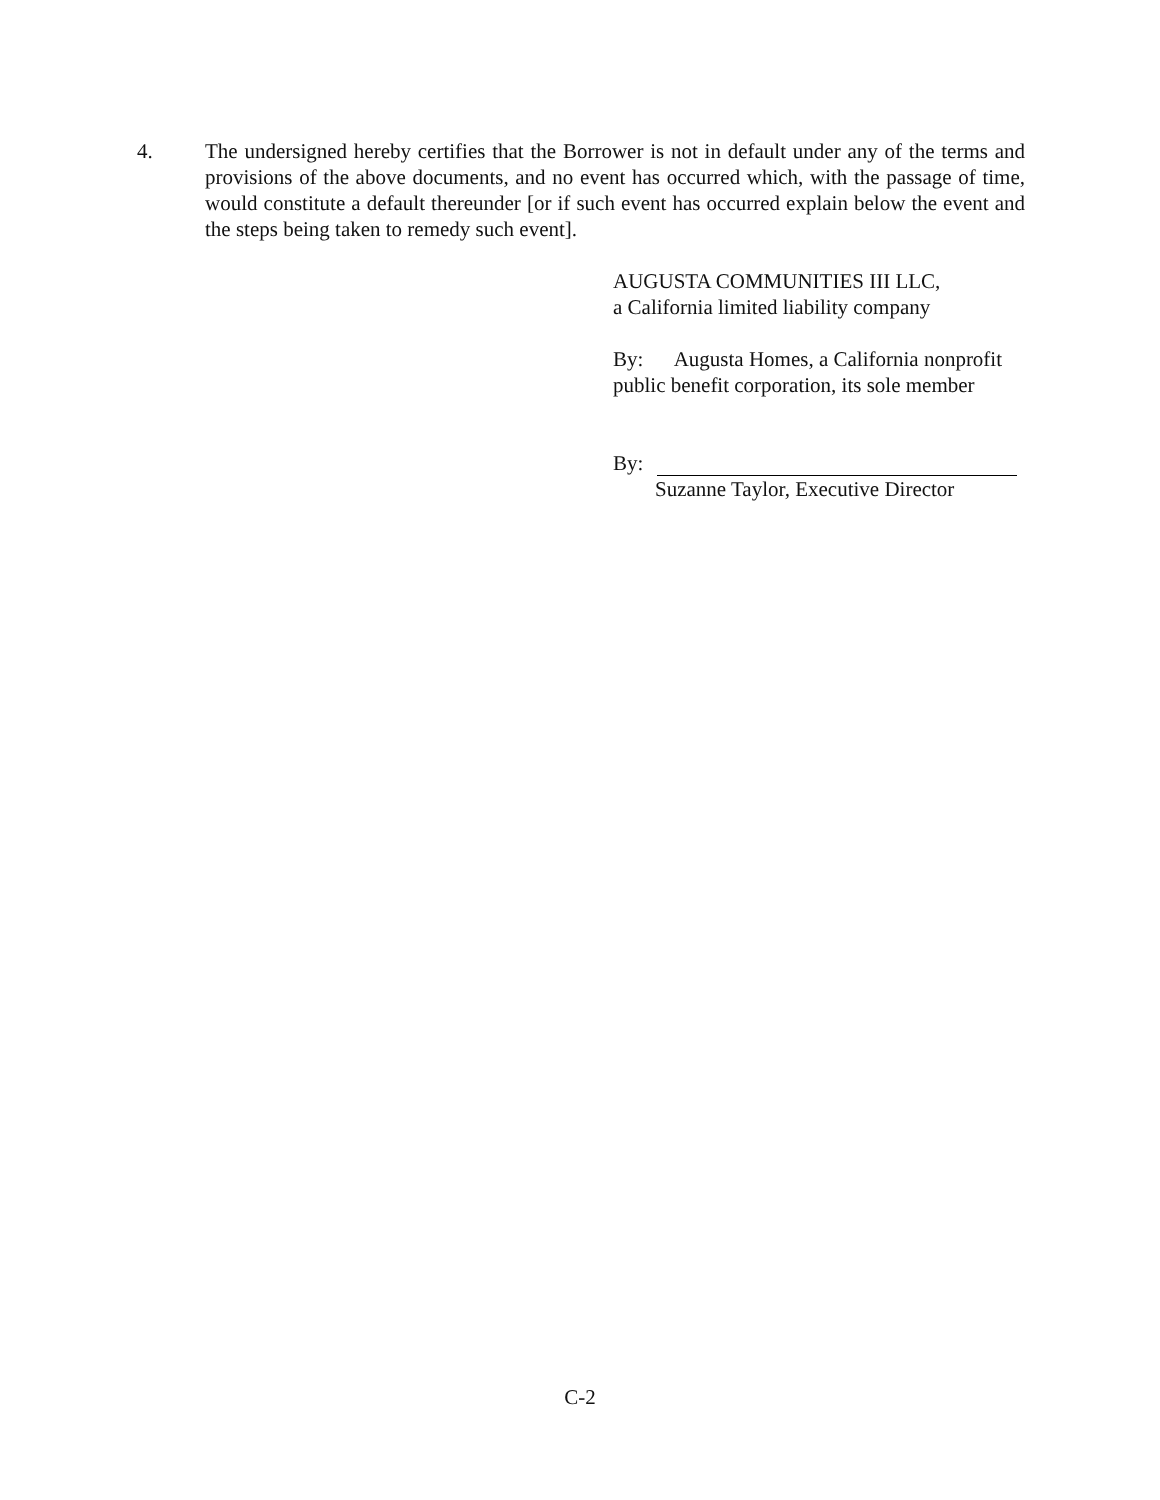4. The undersigned hereby certifies that the Borrower is not in default under any of the terms and provisions of the above documents, and no event has occurred which, with the passage of time, would constitute a default thereunder [or if such event has occurred explain below the event and the steps being taken to remedy such event].
AUGUSTA COMMUNITIES III LLC,
a California limited liability company
By: Augusta Homes, a California nonprofit public benefit corporation, its sole member
By:
Suzanne Taylor, Executive Director
C-2